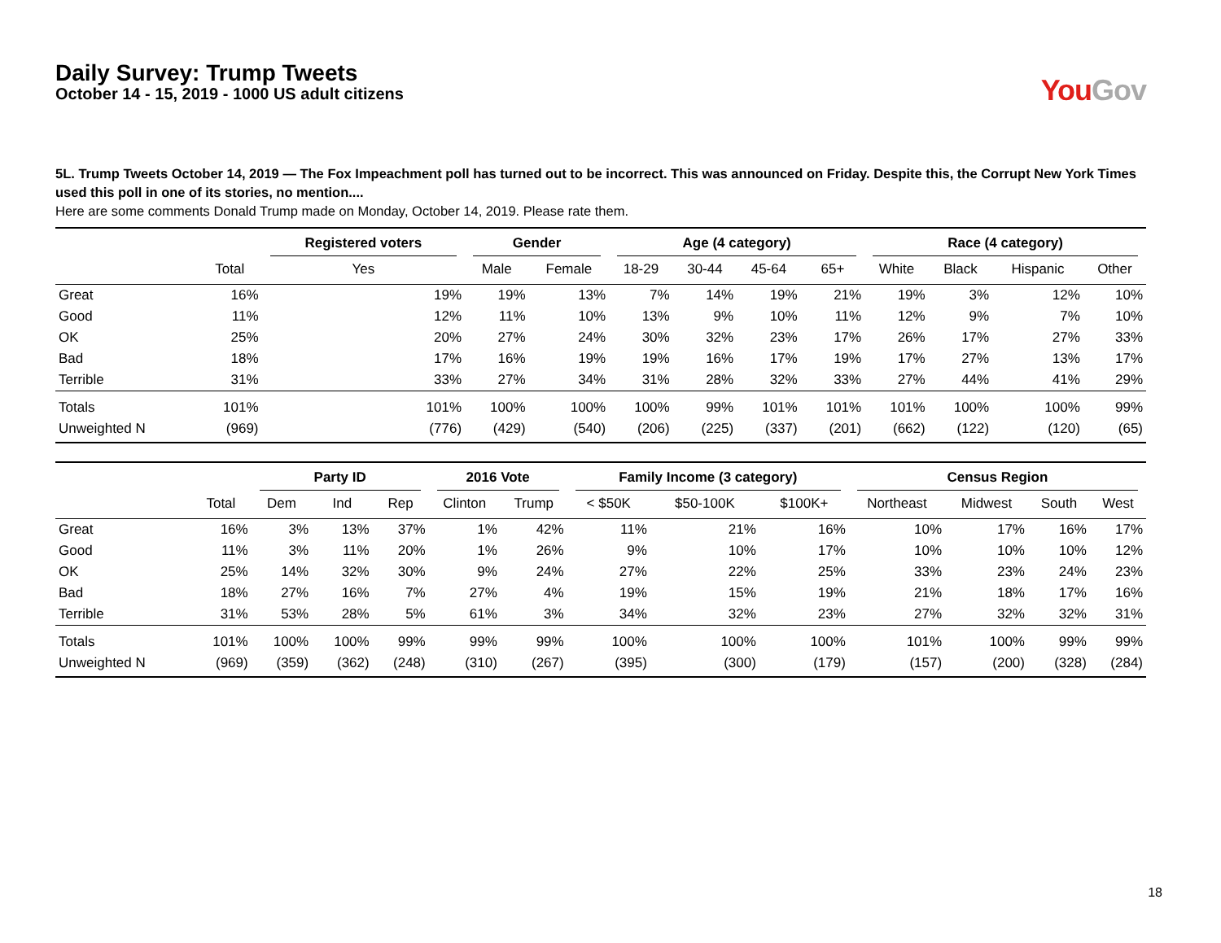Daily Survey: Trump Tweets
October 14 - 15, 2019 - 1000 US adult citizens
You Gov
5L. Trump Tweets October 14, 2019 — The Fox Impeachment poll has turned out to be incorrect. This was announced on Friday. Despite this, the Corrupt New York Times used this poll in one of its stories, no mention....
Here are some comments Donald Trump made on Monday, October 14, 2019. Please rate them.
| | | Registered voters | Gender | | Age (4 category) | | | | Race (4 category) | | | |
| --- | --- | --- | --- | --- | --- | --- | --- | --- | --- | --- | --- | --- |
| | Total | Yes | Male | Female | 18-29 | 30-44 | 45-64 | 65+ | White | Black | Hispanic | Other |
| Great | 16% | 19% | 19% | 13% | 7% | 14% | 19% | 21% | 19% | 3% | 12% | 10% |
| Good | 11% | 12% | 11% | 10% | 13% | 9% | 10% | 11% | 12% | 9% | 7% | 10% |
| OK | 25% | 20% | 27% | 24% | 30% | 32% | 23% | 17% | 26% | 17% | 27% | 33% |
| Bad | 18% | 17% | 16% | 19% | 19% | 16% | 17% | 19% | 17% | 27% | 13% | 17% |
| Terrible | 31% | 33% | 27% | 34% | 31% | 28% | 32% | 33% | 27% | 44% | 41% | 29% |
| Totals | 101% | 101% | 100% | 100% | 100% | 99% | 101% | 101% | 101% | 100% | 100% | 99% |
| Unweighted N | (969) | (776) | (429) | (540) | (206) | (225) | (337) | (201) | (662) | (122) | (120) | (65) |
| | | Party ID | | | 2016 Vote | | Family Income (3 category) | | | Census Region | | | |
| --- | --- | --- | --- | --- | --- | --- | --- | --- | --- | --- | --- | --- | --- |
| | Total | Dem | Ind | Rep | Clinton | Trump | < $50K | $50-100K | $100K+ | Northeast | Midwest | South | West |
| Great | 16% | 3% | 13% | 37% | 1% | 42% | 11% | 21% | 16% | 10% | 17% | 16% | 17% |
| Good | 11% | 3% | 11% | 20% | 1% | 26% | 9% | 10% | 17% | 10% | 10% | 10% | 12% |
| OK | 25% | 14% | 32% | 30% | 9% | 24% | 27% | 22% | 25% | 33% | 23% | 24% | 23% |
| Bad | 18% | 27% | 16% | 7% | 27% | 4% | 19% | 15% | 19% | 21% | 18% | 17% | 16% |
| Terrible | 31% | 53% | 28% | 5% | 61% | 3% | 34% | 32% | 23% | 27% | 32% | 32% | 31% |
| Totals | 101% | 100% | 100% | 99% | 99% | 99% | 100% | 100% | 100% | 101% | 100% | 99% | 99% |
| Unweighted N | (969) | (359) | (362) | (248) | (310) | (267) | (395) | (300) | (179) | (157) | (200) | (328) | (284) |
18